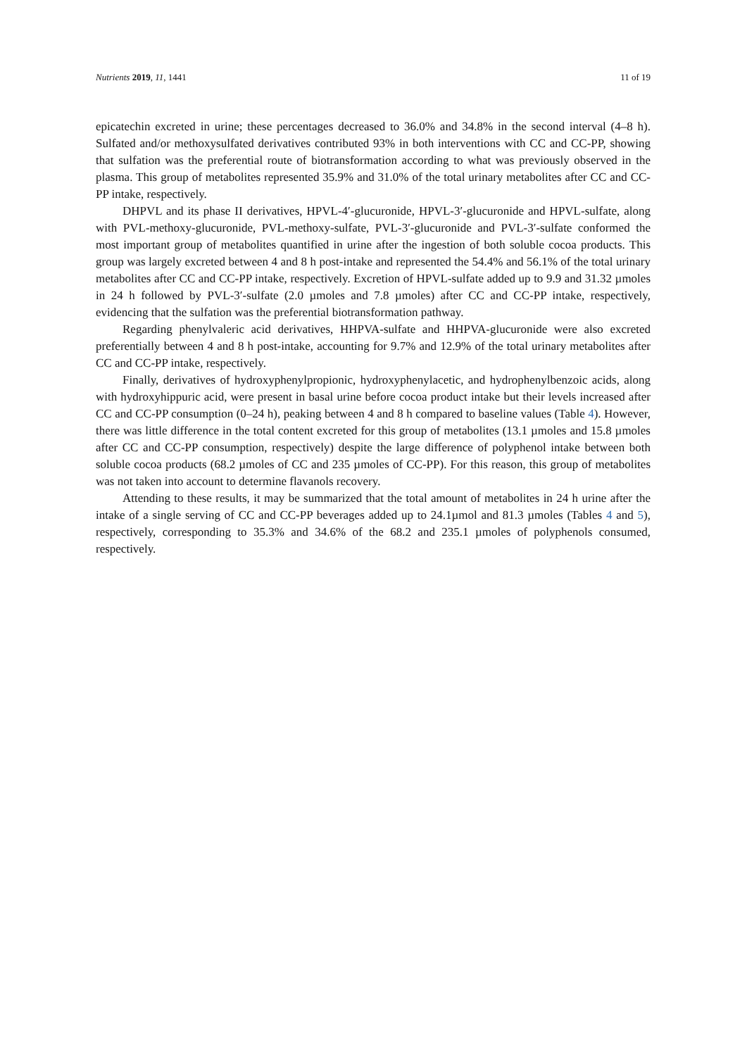Nutrients 2019, 11, 1441 11 of 19
epicatechin excreted in urine; these percentages decreased to 36.0% and 34.8% in the second interval (4–8 h). Sulfated and/or methoxysulfated derivatives contributed 93% in both interventions with CC and CC-PP, showing that sulfation was the preferential route of biotransformation according to what was previously observed in the plasma. This group of metabolites represented 35.9% and 31.0% of the total urinary metabolites after CC and CC-PP intake, respectively.
DHPVL and its phase II derivatives, HPVL-4′-glucuronide, HPVL-3′-glucuronide and HPVL-sulfate, along with PVL-methoxy-glucuronide, PVL-methoxy-sulfate, PVL-3′-glucuronide and PVL-3′-sulfate conformed the most important group of metabolites quantified in urine after the ingestion of both soluble cocoa products. This group was largely excreted between 4 and 8 h post-intake and represented the 54.4% and 56.1% of the total urinary metabolites after CC and CC-PP intake, respectively. Excretion of HPVL-sulfate added up to 9.9 and 31.32 µmoles in 24 h followed by PVL-3′-sulfate (2.0 µmoles and 7.8 µmoles) after CC and CC-PP intake, respectively, evidencing that the sulfation was the preferential biotransformation pathway.
Regarding phenylvaleric acid derivatives, HHPVA-sulfate and HHPVA-glucuronide were also excreted preferentially between 4 and 8 h post-intake, accounting for 9.7% and 12.9% of the total urinary metabolites after CC and CC-PP intake, respectively.
Finally, derivatives of hydroxyphenylpropionic, hydroxyphenylacetic, and hydrophenylbenzoic acids, along with hydroxyhippuric acid, were present in basal urine before cocoa product intake but their levels increased after CC and CC-PP consumption (0–24 h), peaking between 4 and 8 h compared to baseline values (Table 4). However, there was little difference in the total content excreted for this group of metabolites (13.1 µmoles and 15.8 µmoles after CC and CC-PP consumption, respectively) despite the large difference of polyphenol intake between both soluble cocoa products (68.2 µmoles of CC and 235 µmoles of CC-PP). For this reason, this group of metabolites was not taken into account to determine flavanols recovery.
Attending to these results, it may be summarized that the total amount of metabolites in 24 h urine after the intake of a single serving of CC and CC-PP beverages added up to 24.1µmol and 81.3 µmoles (Tables 4 and 5), respectively, corresponding to 35.3% and 34.6% of the 68.2 and 235.1 µmoles of polyphenols consumed, respectively.